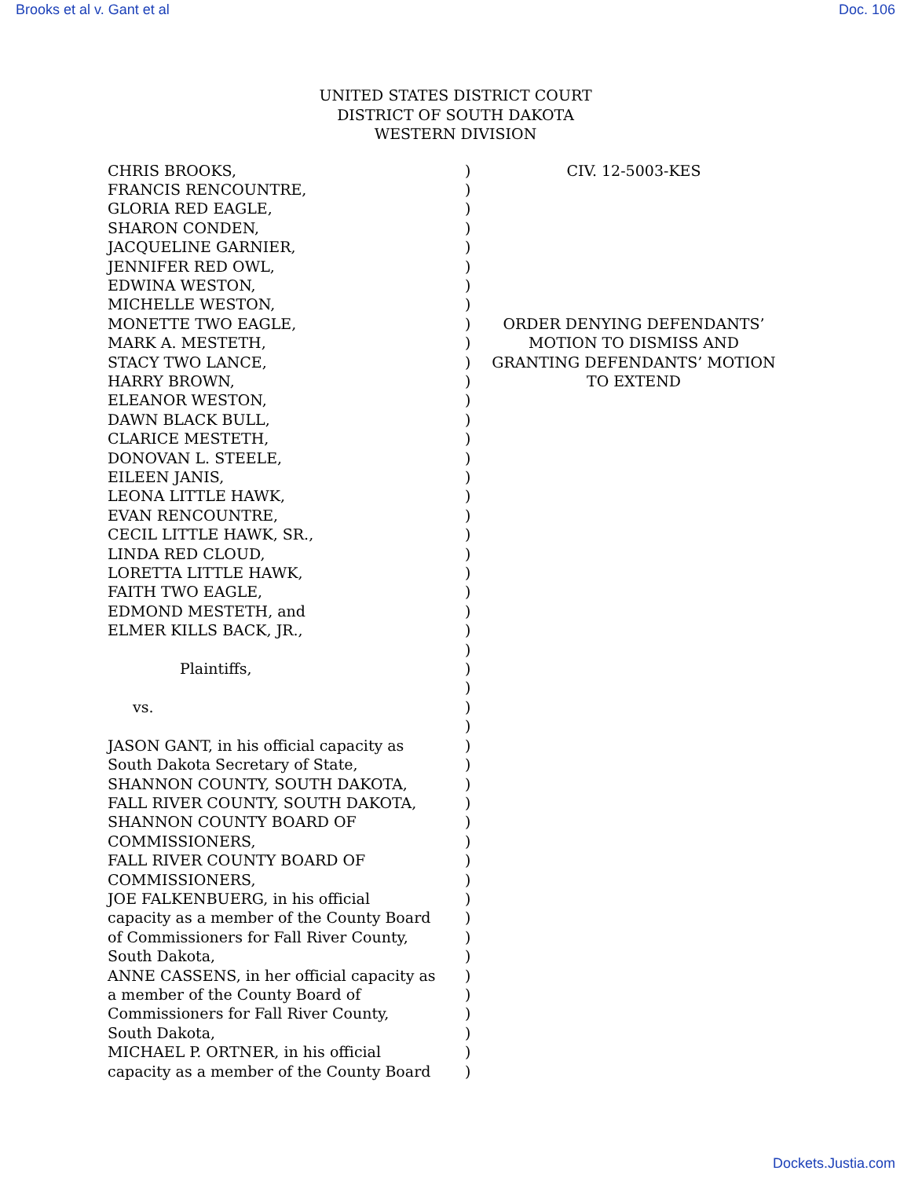Brooks et al v. Gant et al Doc. 106
UNITED STATES DISTRICT COURT
DISTRICT OF SOUTH DAKOTA
WESTERN DIVISION
CHRIS BROOKS,
FRANCIS RENCOUNTRE,
GLORIA RED EAGLE,
SHARON CONDEN,
JACQUELINE GARNIER,
JENNIFER RED OWL,
EDWINA WESTON,
MICHELLE WESTON,
MONETTE TWO EAGLE,
MARK A. MESTETH,
STACY TWO LANCE,
HARRY BROWN,
ELEANOR WESTON,
DAWN BLACK BULL,
CLARICE MESTETH,
DONOVAN L. STEELE,
EILEEN JANIS,
LEONA LITTLE HAWK,
EVAN RENCOUNTRE,
CECIL LITTLE HAWK, SR.,
LINDA RED CLOUD,
LORETTA LITTLE HAWK,
FAITH TWO EAGLE,
EDMOND MESTETH, and
ELMER KILLS BACK, JR.,
Plaintiffs,
vs.
JASON GANT, in his official capacity as
South Dakota Secretary of State,
SHANNON COUNTY, SOUTH DAKOTA,
FALL RIVER COUNTY, SOUTH DAKOTA,
SHANNON COUNTY BOARD OF
COMMISSIONERS,
FALL RIVER COUNTY BOARD OF
COMMISSIONERS,
JOE FALKENBUERG, in his official
capacity as a member of the County Board
of Commissioners for Fall River County,
South Dakota,
ANNE CASSENS, in her official capacity as
a member of the County Board of
Commissioners for Fall River County,
South Dakota,
MICHAEL P. ORTNER, in his official
capacity as a member of the County Board
)
)
)
)
)
)
)
)
)
)
)
)
)
)
)
)
)
)
)
)
)
)
)
)
)
)
)
)
)
)
)
)
)
)
)
)
)
)
)
)
)
)
)
)
)
)
)
)
CIV. 12-5003-KES
ORDER DENYING DEFENDANTS’
MOTION TO DISMISS AND
GRANTING DEFENDANTS’ MOTION
TO EXTEND
Dockets.Justia.com